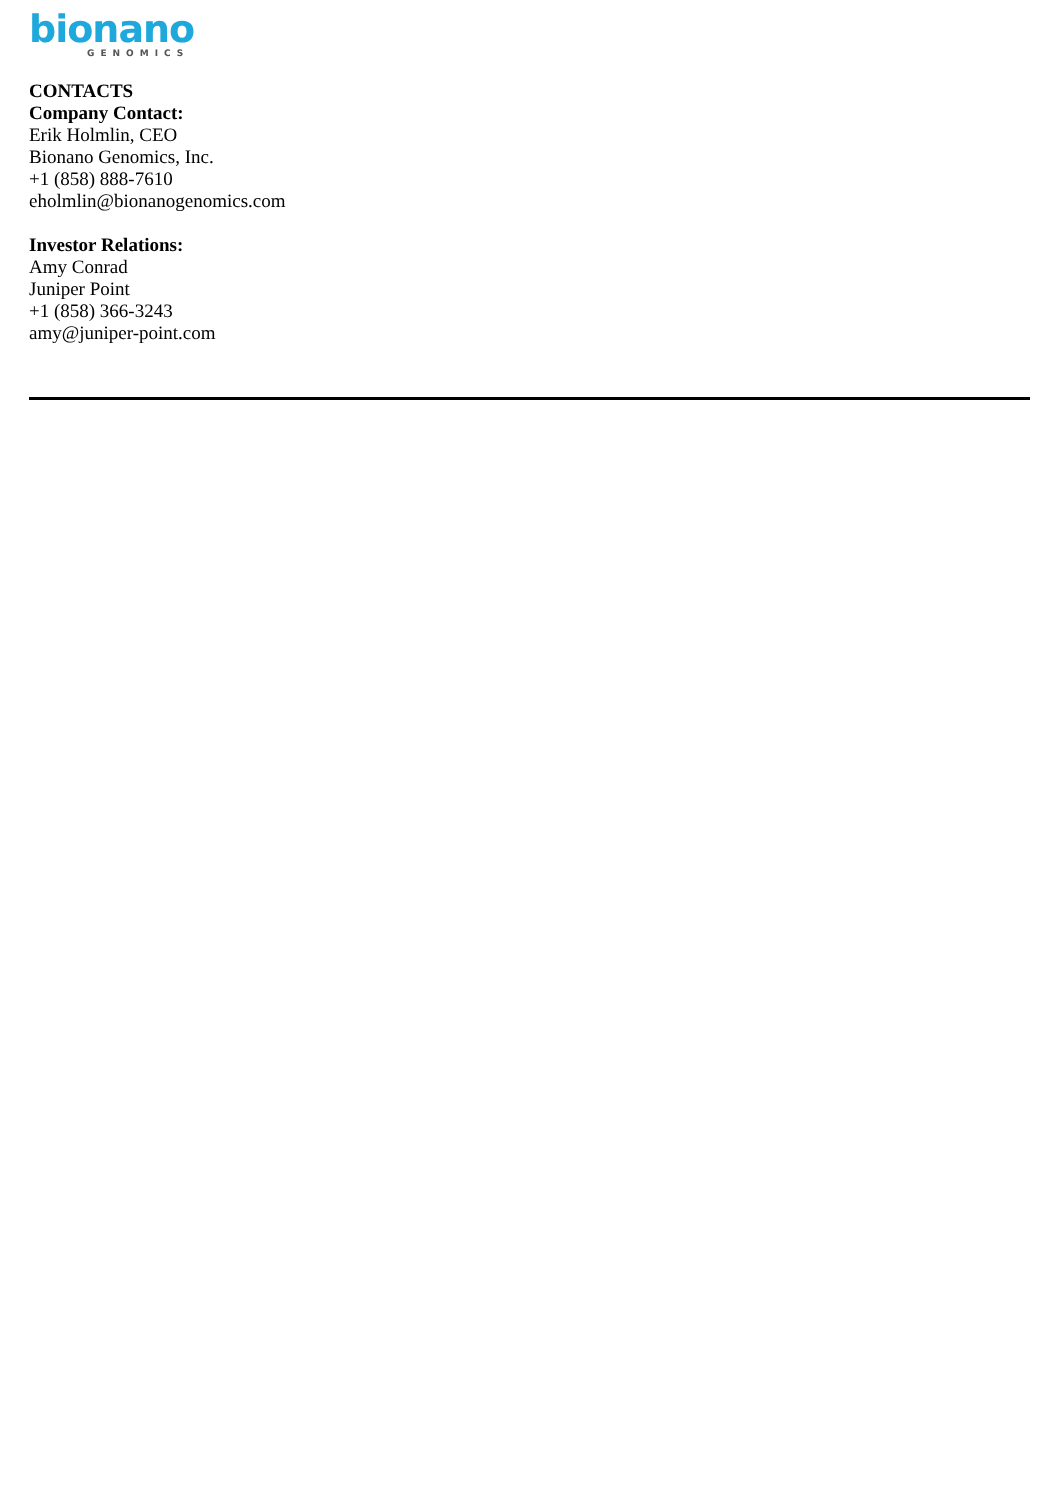bionano
GENOMICS
CONTACTS
Company Contact:
Erik Holmlin, CEO
Bionano Genomics, Inc.
+1 (858) 888-7610
eholmlin@bionanogenomics.com
Investor Relations:
Amy Conrad
Juniper Point
+1 (858) 366-3243
amy@juniper-point.com